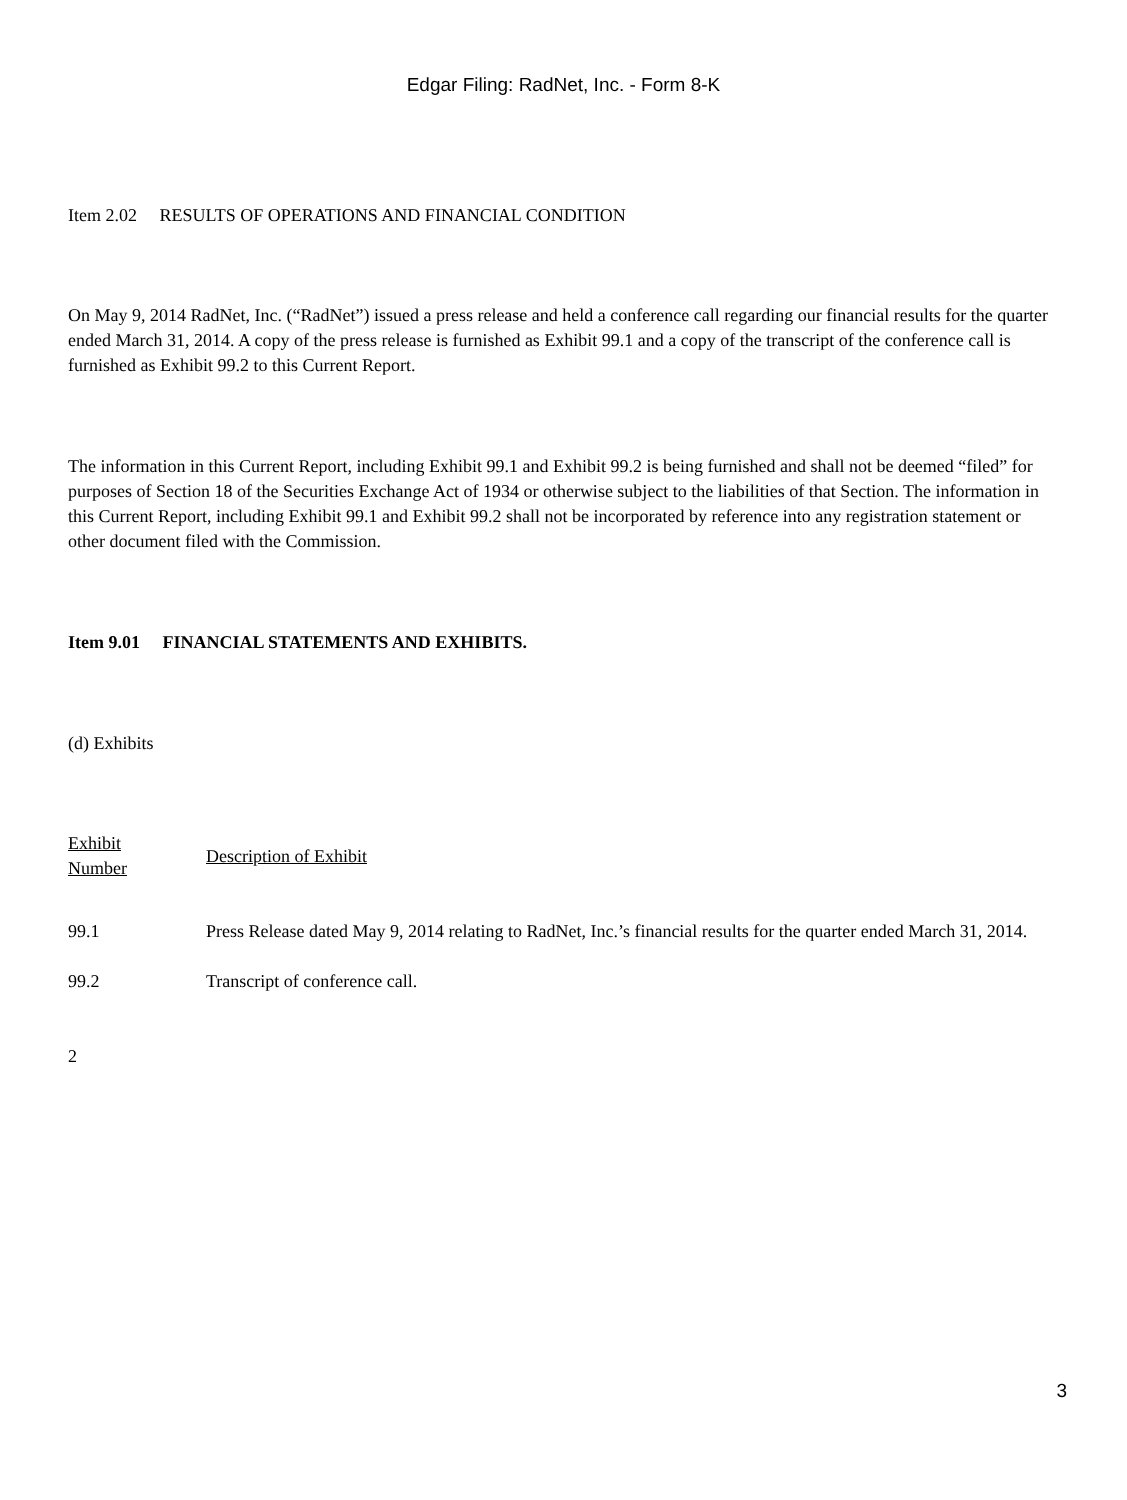Edgar Filing: RadNet, Inc. - Form 8-K
Item 2.02 RESULTS OF OPERATIONS AND FINANCIAL CONDITION
On May 9, 2014 RadNet, Inc. (“RadNet”) issued a press release and held a conference call regarding our financial results for the quarter ended March 31, 2014. A copy of the press release is furnished as Exhibit 99.1 and a copy of the transcript of the conference call is furnished as Exhibit 99.2 to this Current Report.
The information in this Current Report, including Exhibit 99.1 and Exhibit 99.2 is being furnished and shall not be deemed “filed” for purposes of Section 18 of the Securities Exchange Act of 1934 or otherwise subject to the liabilities of that Section. The information in this Current Report, including Exhibit 99.1 and Exhibit 99.2 shall not be incorporated by reference into any registration statement or other document filed with the Commission.
Item 9.01 FINANCIAL STATEMENTS AND EXHIBITS.
(d) Exhibits
| Exhibit Number | Description of Exhibit |
| 99.1 | Press Release dated May 9, 2014 relating to RadNet, Inc.’s financial results for the quarter ended March 31, 2014. |
| 99.2 | Transcript of conference call. |
2
3